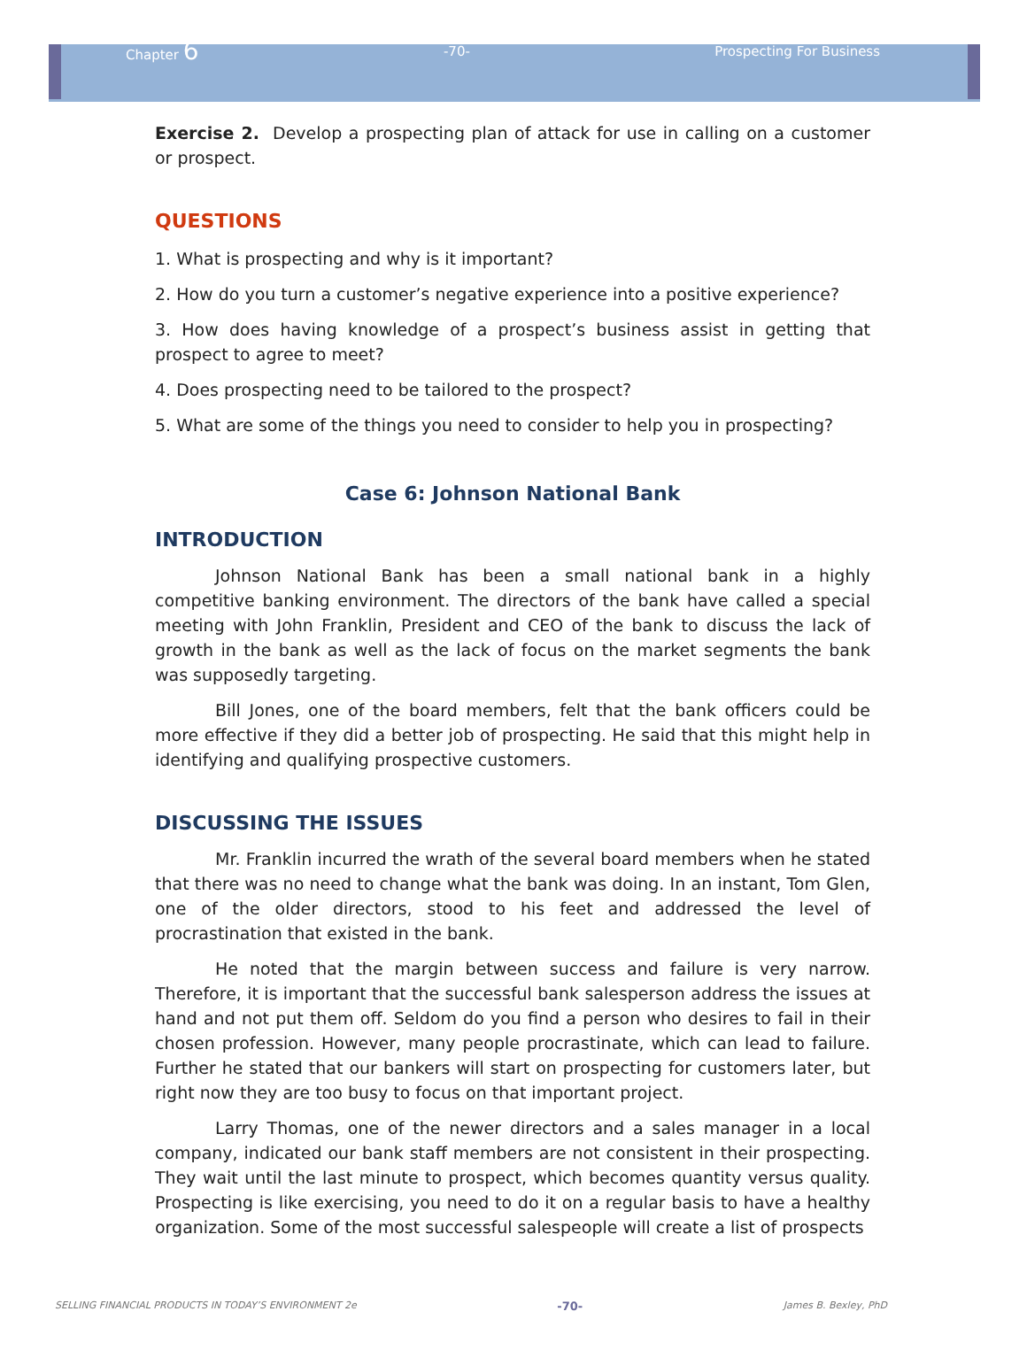Chapter 6 -70- Prospecting For Business
Exercise 2. Develop a prospecting plan of attack for use in calling on a customer or prospect.
QUESTIONS
1. What is prospecting and why is it important?
2. How do you turn a customer’s negative experience into a positive experience?
3. How does having knowledge of a prospect’s business assist in getting that prospect to agree to meet?
4. Does prospecting need to be tailored to the prospect?
5. What are some of the things you need to consider to help you in prospecting?
Case 6: Johnson National Bank
INTRODUCTION
Johnson National Bank has been a small national bank in a highly competitive banking environment. The directors of the bank have called a special meeting with John Franklin, President and CEO of the bank to discuss the lack of growth in the bank as well as the lack of focus on the market segments the bank was supposedly targeting.
Bill Jones, one of the board members, felt that the bank officers could be more effective if they did a better job of prospecting. He said that this might help in identifying and qualifying prospective customers.
DISCUSSING THE ISSUES
Mr. Franklin incurred the wrath of the several board members when he stated that there was no need to change what the bank was doing. In an instant, Tom Glen, one of the older directors, stood to his feet and addressed the level of procrastination that existed in the bank.
He noted that the margin between success and failure is very narrow. Therefore, it is important that the successful bank salesperson address the issues at hand and not put them off. Seldom do you find a person who desires to fail in their chosen profession. However, many people procrastinate, which can lead to failure. Further he stated that our bankers will start on prospecting for customers later, but right now they are too busy to focus on that important project.
Larry Thomas, one of the newer directors and a sales manager in a local company, indicated our bank staff members are not consistent in their prospecting. They wait until the last minute to prospect, which becomes quantity versus quality. Prospecting is like exercising, you need to do it on a regular basis to have a healthy organization. Some of the most successful salespeople will create a list of prospects
SELLING FINANCIAL PRODUCTS IN TODAY’S ENVIRONMENT 2e -70- James B. Bexley, PhD